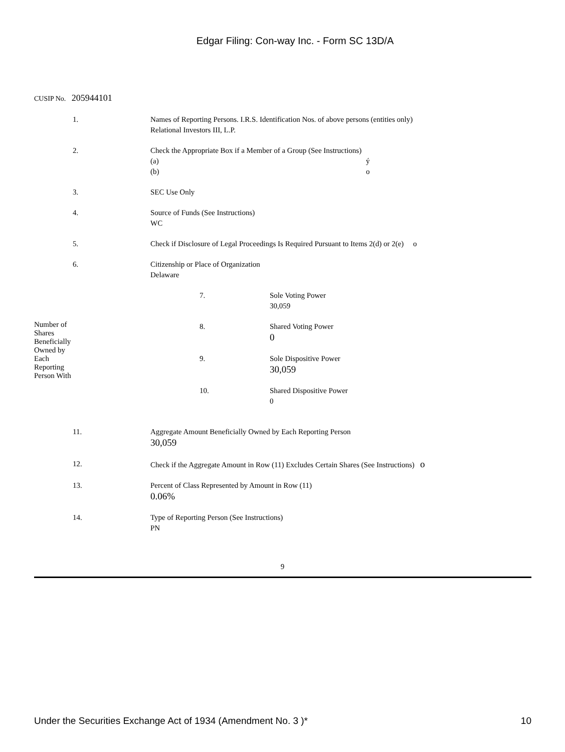Edgar Filing: Con-way Inc. - Form SC 13D/A
CUSIP No. 205944101
1. Names of Reporting Persons. I.R.S. Identification Nos. of above persons (entities only)
Relational Investors III, L.P.
2. Check the Appropriate Box if a Member of a Group (See Instructions)
(a) ý
(b) o
3. SEC Use Only
4. Source of Funds (See Instructions)
WC
5. Check if Disclosure of Legal Proceedings Is Required Pursuant to Items 2(d) or 2(e) o
6. Citizenship or Place of Organization
Delaware
Number of
Shares
Beneficially
Owned by
Each
Reporting
Person With
7. Sole Voting Power
30,059
8. Shared Voting Power
0
9. Sole Dispositive Power
30,059
10. Shared Dispositive Power
0
11. Aggregate Amount Beneficially Owned by Each Reporting Person
30,059
12. Check if the Aggregate Amount in Row (11) Excludes Certain Shares (See Instructions) o
13. Percent of Class Represented by Amount in Row (11)
0.06%
14. Type of Reporting Person (See Instructions)
PN
9
Under the Securities Exchange Act of 1934 (Amendment No. 3 )* 10